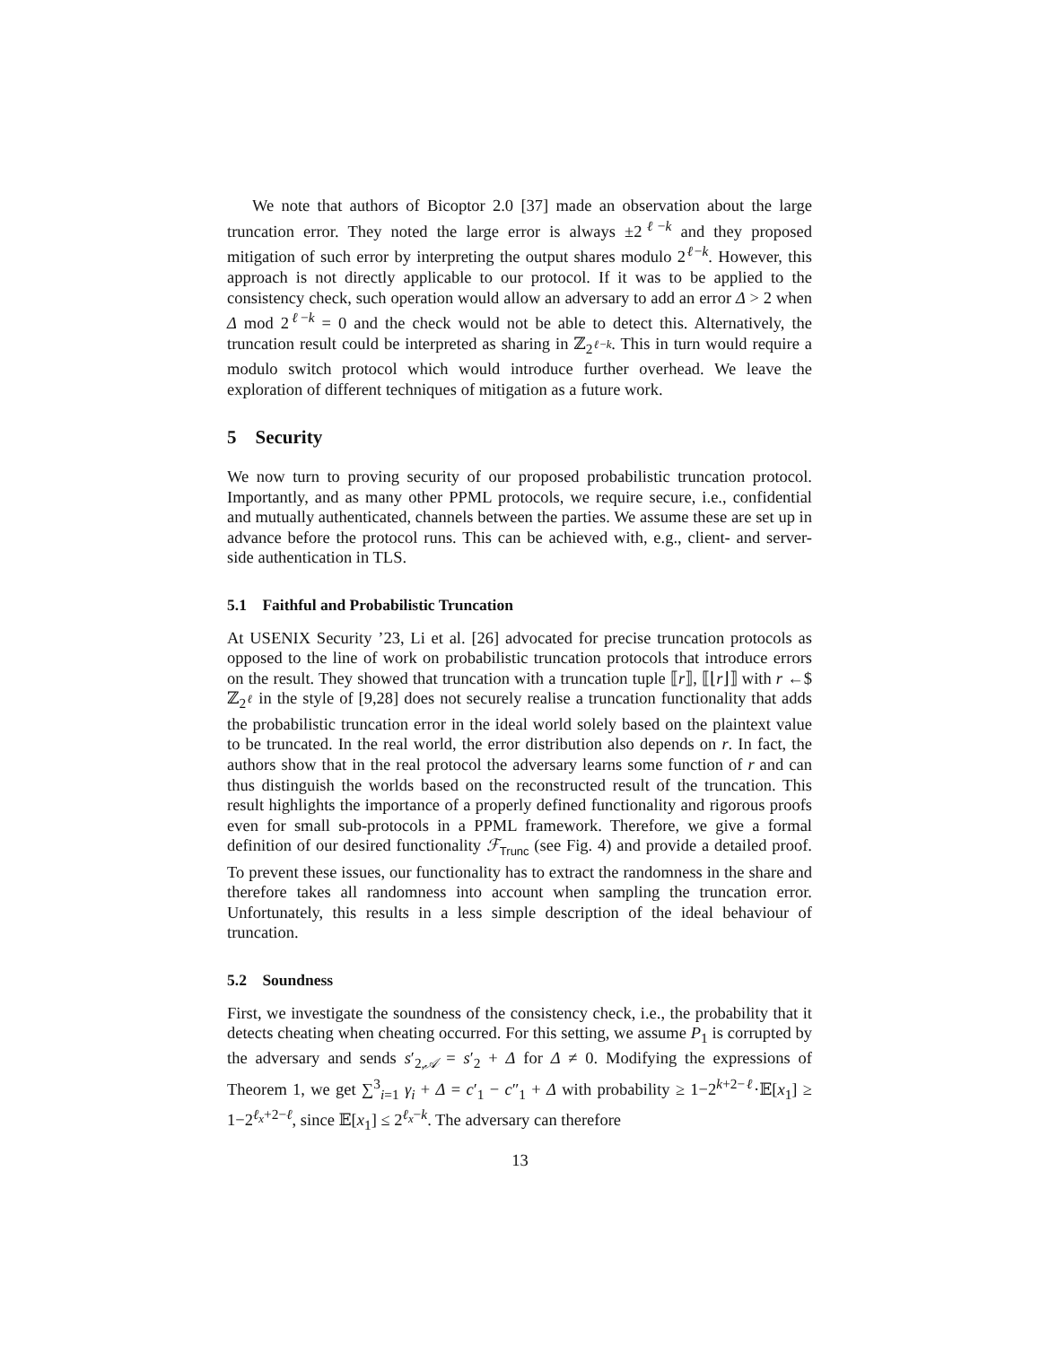We note that authors of Bicoptor 2.0 [37] made an observation about the large truncation error. They noted the large error is always ±2<sup>ℓ−k</sup> and they proposed mitigation of such error by interpreting the output shares modulo 2<sup>ℓ−k</sup>. However, this approach is not directly applicable to our protocol. If it was to be applied to the consistency check, such operation would allow an adversary to add an error Δ > 2 when Δ mod 2<sup>ℓ−k</sup> = 0 and the check would not be able to detect this. Alternatively, the truncation result could be interpreted as sharing in ℤ<sub>2<sup>ℓ−k</sup></sub>. This in turn would require a modulo switch protocol which would introduce further overhead. We leave the exploration of different techniques of mitigation as a future work.
5 Security
We now turn to proving security of our proposed probabilistic truncation protocol. Importantly, and as many other PPML protocols, we require secure, i.e., confidential and mutually authenticated, channels between the parties. We assume these are set up in advance before the protocol runs. This can be achieved with, e.g., client- and server-side authentication in TLS.
5.1 Faithful and Probabilistic Truncation
At USENIX Security ’23, Li et al. [26] advocated for precise truncation protocols as opposed to the line of work on probabilistic truncation protocols that introduce errors on the result. They showed that truncation with a truncation tuple ⟦r⟧, ⟦⌊r⌋⟧ with r ←$ ℤ<sub>2<sup>ℓ</sup></sub> in the style of [9,28] does not securely realise a truncation functionality that adds the probabilistic truncation error in the ideal world solely based on the plaintext value to be truncated. In the real world, the error distribution also depends on r. In fact, the authors show that in the real protocol the adversary learns some function of r and can thus distinguish the worlds based on the reconstructed result of the truncation. This result highlights the importance of a properly defined functionality and rigorous proofs even for small sub-protocols in a PPML framework. Therefore, we give a formal definition of our desired functionality ℱ<sub>Trunc</sub> (see Fig. 4) and provide a detailed proof. To prevent these issues, our functionality has to extract the randomness in the share and therefore takes all randomness into account when sampling the truncation error. Unfortunately, this results in a less simple description of the ideal behaviour of truncation.
5.2 Soundness
First, we investigate the soundness of the consistency check, i.e., the probability that it detects cheating when cheating occurred. For this setting, we assume P<sub>1</sub> is corrupted by the adversary and sends s′<sub>2,𝒜</sub> = s′<sub>2</sub> + Δ for Δ ≠ 0. Modifying the expressions of Theorem 1, we get ∑<sup>3</sup><sub>i=1</sub> γ<sub>i</sub> + Δ = c′<sub>1</sub> − c″<sub>1</sub> + Δ with probability ≥ 1−2<sup>k+2−ℓ</sup>·𝔼[x<sub>1</sub>] ≥ 1−2<sup>ℓ<sub>x</sub>+2−ℓ</sup>, since 𝔼[x<sub>1</sub>] ≤ 2<sup>ℓ<sub>x</sub>−k</sup>. The adversary can therefore
13